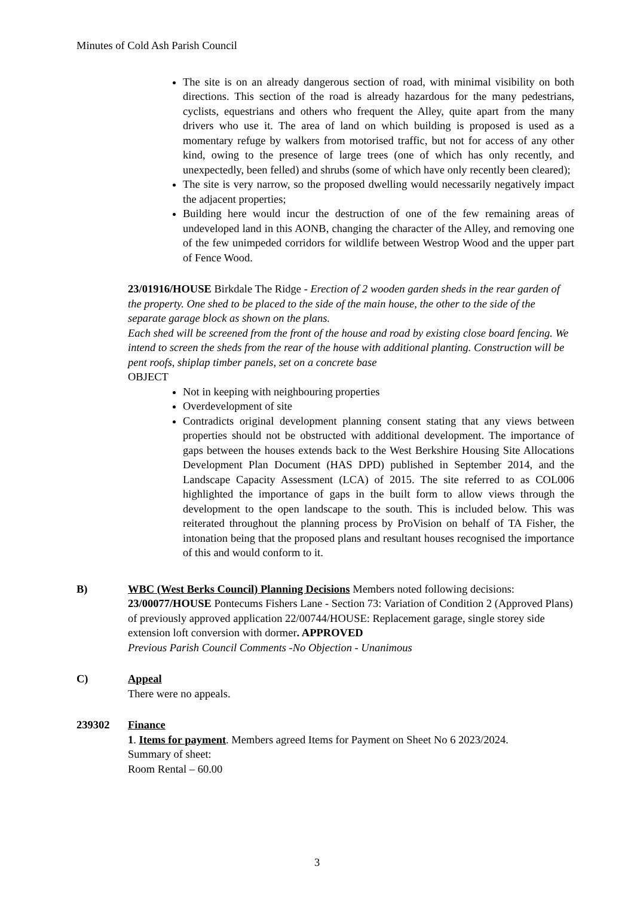Minutes of Cold Ash Parish Council
The site is on an already dangerous section of road, with minimal visibility on both directions. This section of the road is already hazardous for the many pedestrians, cyclists, equestrians and others who frequent the Alley, quite apart from the many drivers who use it. The area of land on which building is proposed is used as a momentary refuge by walkers from motorised traffic, but not for access of any other kind, owing to the presence of large trees (one of which has only recently, and unexpectedly, been felled) and shrubs (some of which have only recently been cleared);
The site is very narrow, so the proposed dwelling would necessarily negatively impact the adjacent properties;
Building here would incur the destruction of one of the few remaining areas of undeveloped land in this AONB, changing the character of the Alley, and removing one of the few unimpeded corridors for wildlife between Westrop Wood and the upper part of Fence Wood.
23/01916/HOUSE Birkdale The Ridge - Erection of 2 wooden garden sheds in the rear garden of the property. One shed to be placed to the side of the main house, the other to the side of the separate garage block as shown on the plans.
Each shed will be screened from the front of the house and road by existing close board fencing. We intend to screen the sheds from the rear of the house with additional planting. Construction will be pent roofs, shiplap timber panels, set on a concrete base
OBJECT
Not in keeping with neighbouring properties
Overdevelopment of site
Contradicts original development planning consent stating that any views between properties should not be obstructed with additional development. The importance of gaps between the houses extends back to the West Berkshire Housing Site Allocations Development Plan Document (HAS DPD) published in September 2014, and the Landscape Capacity Assessment (LCA) of 2015. The site referred to as COL006 highlighted the importance of gaps in the built form to allow views through the development to the open landscape to the south. This is included below. This was reiterated throughout the planning process by ProVision on behalf of TA Fisher, the intonation being that the proposed plans and resultant houses recognised the importance of this and would conform to it.
B) WBC (West Berks Council) Planning Decisions Members noted following decisions:
23/00077/HOUSE Pontecums Fishers Lane - Section 73: Variation of Condition 2 (Approved Plans) of previously approved application 22/00744/HOUSE: Replacement garage, single storey side extension loft conversion with dormer. APPROVED
Previous Parish Council Comments -No Objection - Unanimous
C) Appeal
There were no appeals.
239302 Finance
1. Items for payment. Members agreed Items for Payment on Sheet No 6 2023/2024.
Summary of sheet:
Room Rental – 60.00
3